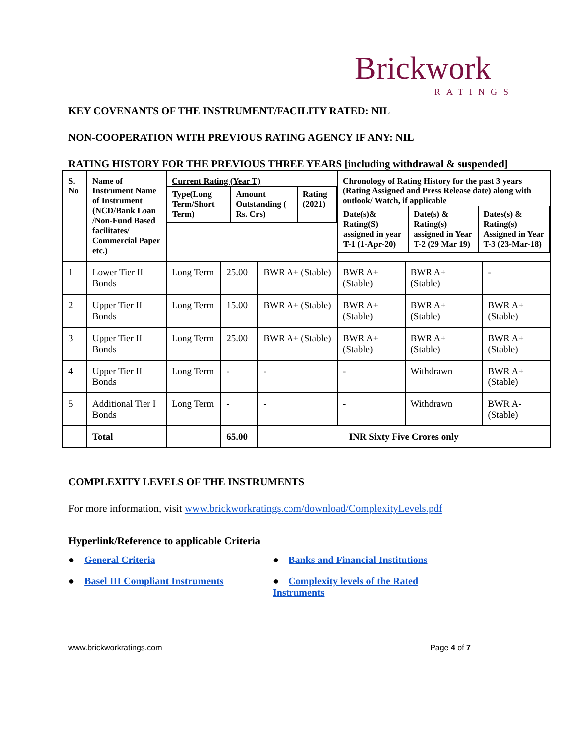Brickwork
RATINGS
KEY COVENANTS OF THE INSTRUMENT/FACILITY RATED: NIL
NON-COOPERATION WITH PREVIOUS RATING AGENCY IF ANY: NIL
RATING HISTORY FOR THE PREVIOUS THREE YEARS [including withdrawal & suspended]
| S. No | Name of Instrument Name of Instrument (NCD/Bank Loan /Non-Fund Based facilitates/ Commercial Paper etc.) | Current Rating (Year T) / Type(Long Term/Short Term) / Amount Outstanding ( Rs. Crs) / Rating (2021) / | | | Chronology of Rating History for the past 3 years (Rating Assigned and Press Release date) along with outlook/ Watch, if applicable / Date(s)& Rating(S) assigned in year T-1 (1-Apr-20) / Date(s) & Rating(s) assigned in Year T-2 (29 Mar 19) / Dates(s) & Rating(s) Assigned in Year T-3 (23-Mar-18) / | | |
| --- | --- | --- | --- | --- | --- | --- | --- |
| 1 | Lower Tier II Bonds | Long Term | 25.00 | BWR A+ (Stable) | BWR A+ (Stable) | BWR A+ (Stable) | - |
| 2 | Upper Tier II Bonds | Long Term | 15.00 | BWR A+ (Stable) | BWR A+ (Stable) | BWR A+ (Stable) | BWR A+ (Stable) |
| 3 | Upper Tier II Bonds | Long Term | 25.00 | BWR A+ (Stable) | BWR A+ (Stable) | BWR A+ (Stable) | BWR A+ (Stable) |
| 4 | Upper Tier II Bonds | Long Term | - | - | - | Withdrawn | BWR A+ (Stable) |
| 5 | Additional Tier I Bonds | Long Term | - | - | - | Withdrawn | BWR A- (Stable) |
| | Total | | 65.00 | INR Sixty Five Crores only | | | |
COMPLEXITY LEVELS OF THE INSTRUMENTS
For more information, visit www.brickworkratings.com/download/ComplexityLevels.pdf
Hyperlink/Reference to applicable Criteria
● General Criteria
● Banks and Financial Institutions
● Basel III Compliant Instruments
● Complexity levels of the Rated Instruments
www.brickworkratings.com Page 4 of 7